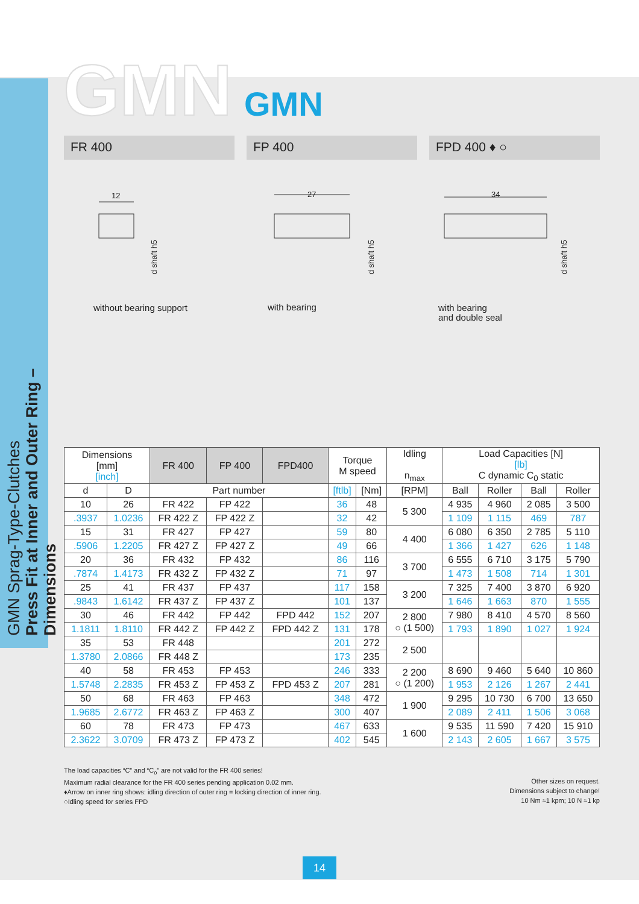GMN Sprag-Type-Clutches
Press Fit at Inner and Outer Ring – Dimensions
GMN GMN
FR 400 FP 400 FPD 400 ♦ ○
12
27
34
d shaft h5
d shaft h5
d shaft h5
without bearing support with bearing
with bearing
and double seal
| Dimensions [mm] [inch] | | FR 400 | FP 400 | FPD400 | Torque M speed | | Idling n<sub>max</sub> | Load Capacities [N] [lb] C dynamic C<sub>0</sub> static | | | |
| --- | --- | --- | --- | --- | --- | --- | --- | --- | --- | --- | --- |
| d | D | Part number | | | [ftlb] | [Nm] | [RPM] | Ball | Roller | Ball | Roller |
| 10 | 26 | FR 422 | FP 422 | | 36 | 48 | 5 300 | 4 935 | 4 960 | 2 085 | 3 500 |
| .3937 | 1.0236 | FR 422 Z | FP 422 Z | | 32 | 42 | | 1 109 | 1 115 | 469 | 787 |
| 15 | 31 | FR 427 | FP 427 | | 59 | 80 | 4 400 | 6 080 | 6 350 | 2 785 | 5 110 |
| .5906 | 1.2205 | FR 427 Z | FP 427 Z | | 49 | 66 | | 1 366 | 1 427 | 626 | 1 148 |
| 20 | 36 | FR 432 | FP 432 | | 86 | 116 | 3 700 | 6 555 | 6 710 | 3 175 | 5 790 |
| .7874 | 1.4173 | FR 432 Z | FP 432 Z | | 71 | 97 | | 1 473 | 1 508 | 714 | 1 301 |
| 25 | 41 | FR 437 | FP 437 | | 117 | 158 | 3 200 | 7 325 | 7 400 | 3 870 | 6 920 |
| .9843 | 1.6142 | FR 437 Z | FP 437 Z | | 101 | 137 | | 1 646 | 1 663 | 870 | 1 555 |
| 30 | 46 | FR 442 | FP 442 | FPD 442 | 152 | 207 | 2 800 ○ (1 500) | 7 980 | 8 410 | 4 570 | 8 560 |
| 1.1811 | 1.8110 | FR 442 Z | FP 442 Z | FPD 442 Z | 131 | 178 | | 1 793 | 1 890 | 1 027 | 1 924 |
| 35 | 53 | FR 448 | | | 201 | 272 | 2 500 | | | | |
| 1.3780 | 2.0866 | FR 448 Z | | | 173 | 235 | | | | | |
| 40 | 58 | FR 453 | FP 453 | | 246 | 333 | 2 200 ○ (1 200) | 8 690 | 9 460 | 5 640 | 10 860 |
| 1.5748 | 2.2835 | FR 453 Z | FP 453 Z | FPD 453 Z | 207 | 281 | | 1 953 | 2 126 | 1 267 | 2 441 |
| 50 | 68 | FR 463 | FP 463 | | 348 | 472 | 1 900 | 9 295 | 10 730 | 6 700 | 13 650 |
| 1.9685 | 2.6772 | FR 463 Z | FP 463 Z | | 300 | 407 | | 2 089 | 2 411 | 1 506 | 3 068 |
| 60 | 78 | FR 473 | FP 473 | | 467 | 633 | 1 600 | 9 535 | 11 590 | 7 420 | 15 910 |
| 2.3622 | 3.0709 | FR 473 Z | FP 473 Z | | 402 | 545 | | 2 143 | 2 605 | 1 667 | 3 575 |
The load capacities “C” and “C<sub>o</sub>” are not valid for the FR 400 series!
Maximum radial clearance for the FR 400 series pending application 0.02 mm.
♦Arrow on inner ring shows: idling direction of outer ring = locking direction of inner ring.
○Idling speed for series FPD
Other sizes on request.
Dimensions subject to change!
10 Nm ≈1 kpm; 10 N ≈1 kp
14